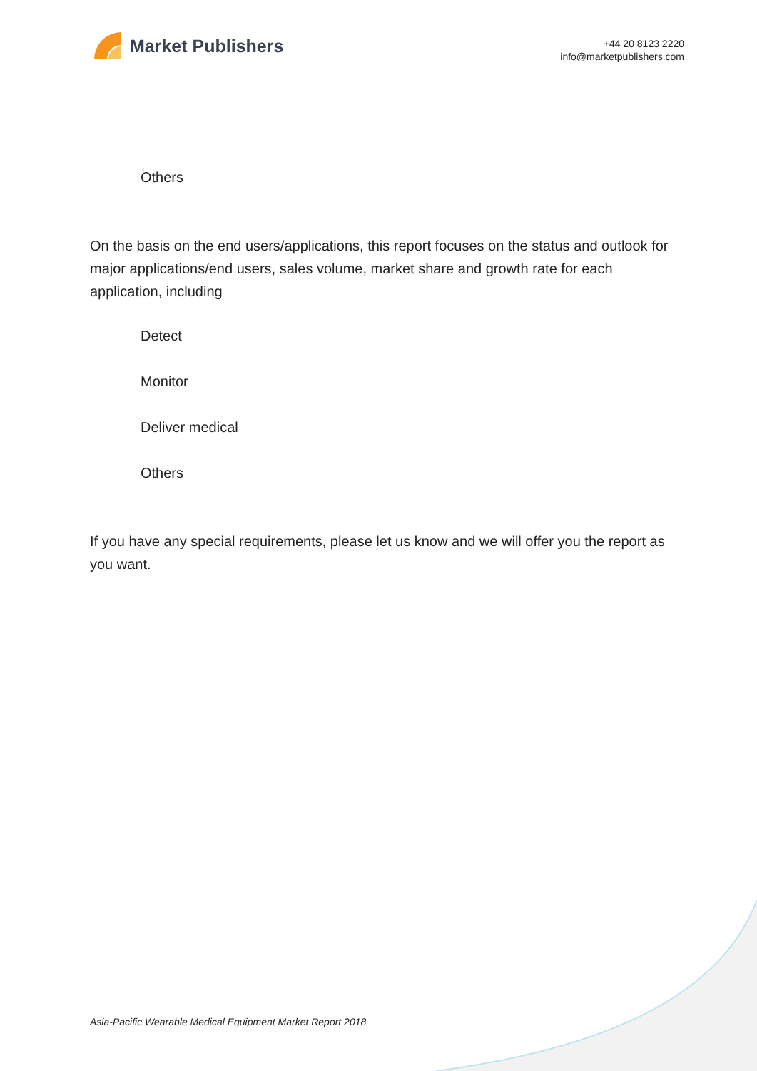Market Publishers
+44 20 8123 2220
info@marketpublishers.com
Others
On the basis on the end users/applications, this report focuses on the status and outlook for major applications/end users, sales volume, market share and growth rate for each application, including
Detect
Monitor
Deliver medical
Others
If you have any special requirements, please let us know and we will offer you the report as you want.
Asia-Pacific Wearable Medical Equipment Market Report 2018